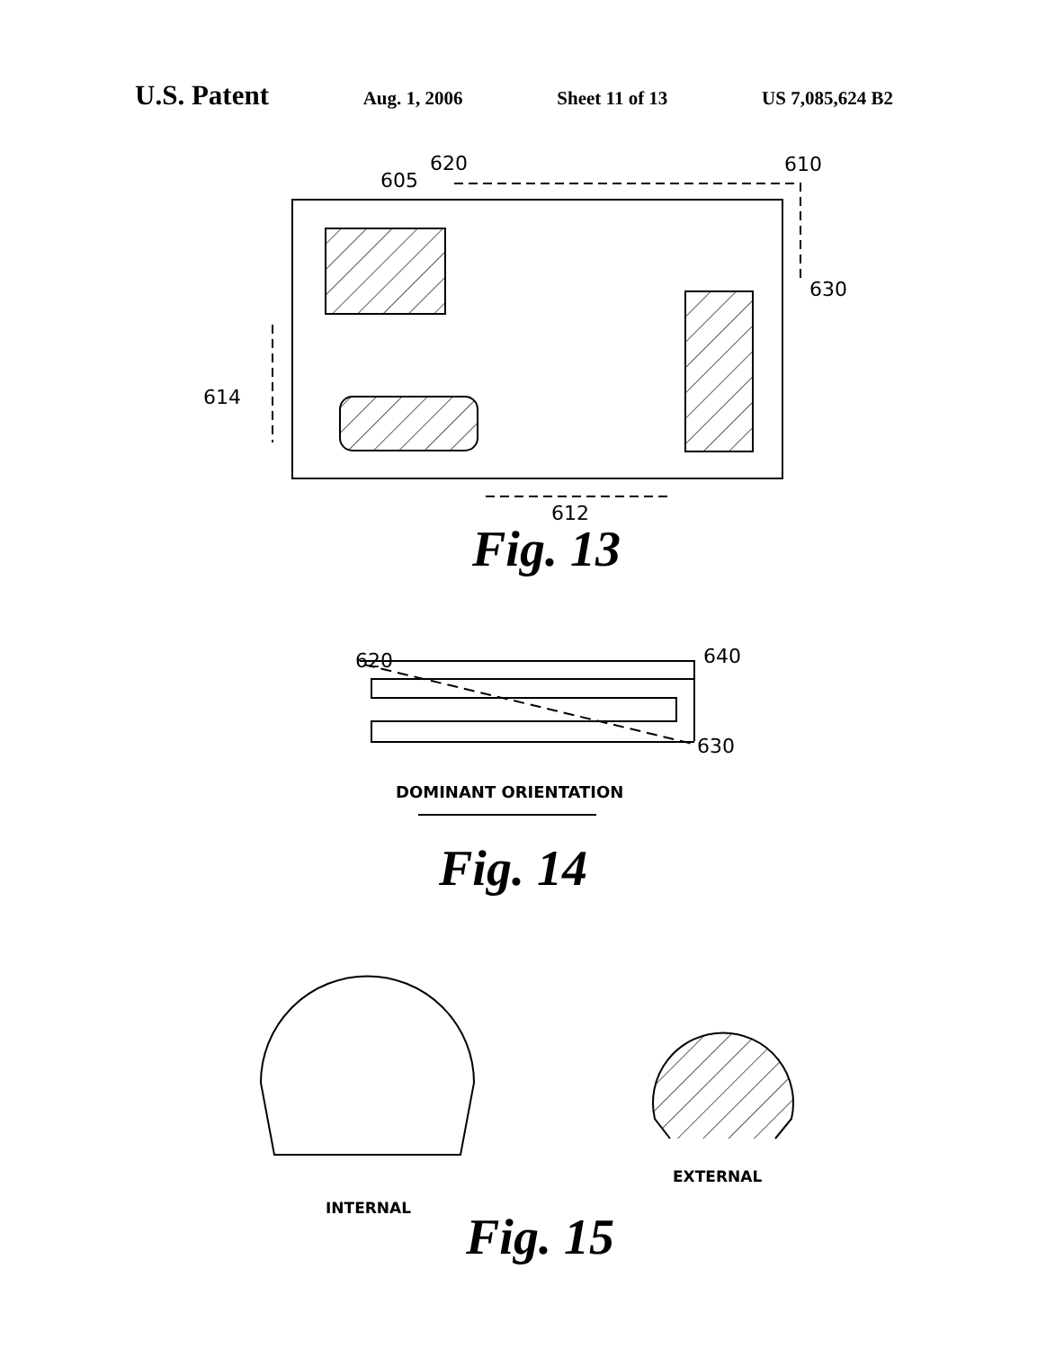U.S. Patent
Aug. 1, 2006 Sheet 11 of 13 US 7,085,624 B2
620
605
610
630
614
612
620
640
630
Fig. 13
DOMINANT ORIENTATION
Fig. 14
INTERNAL
EXTERNAL
Fig. 15